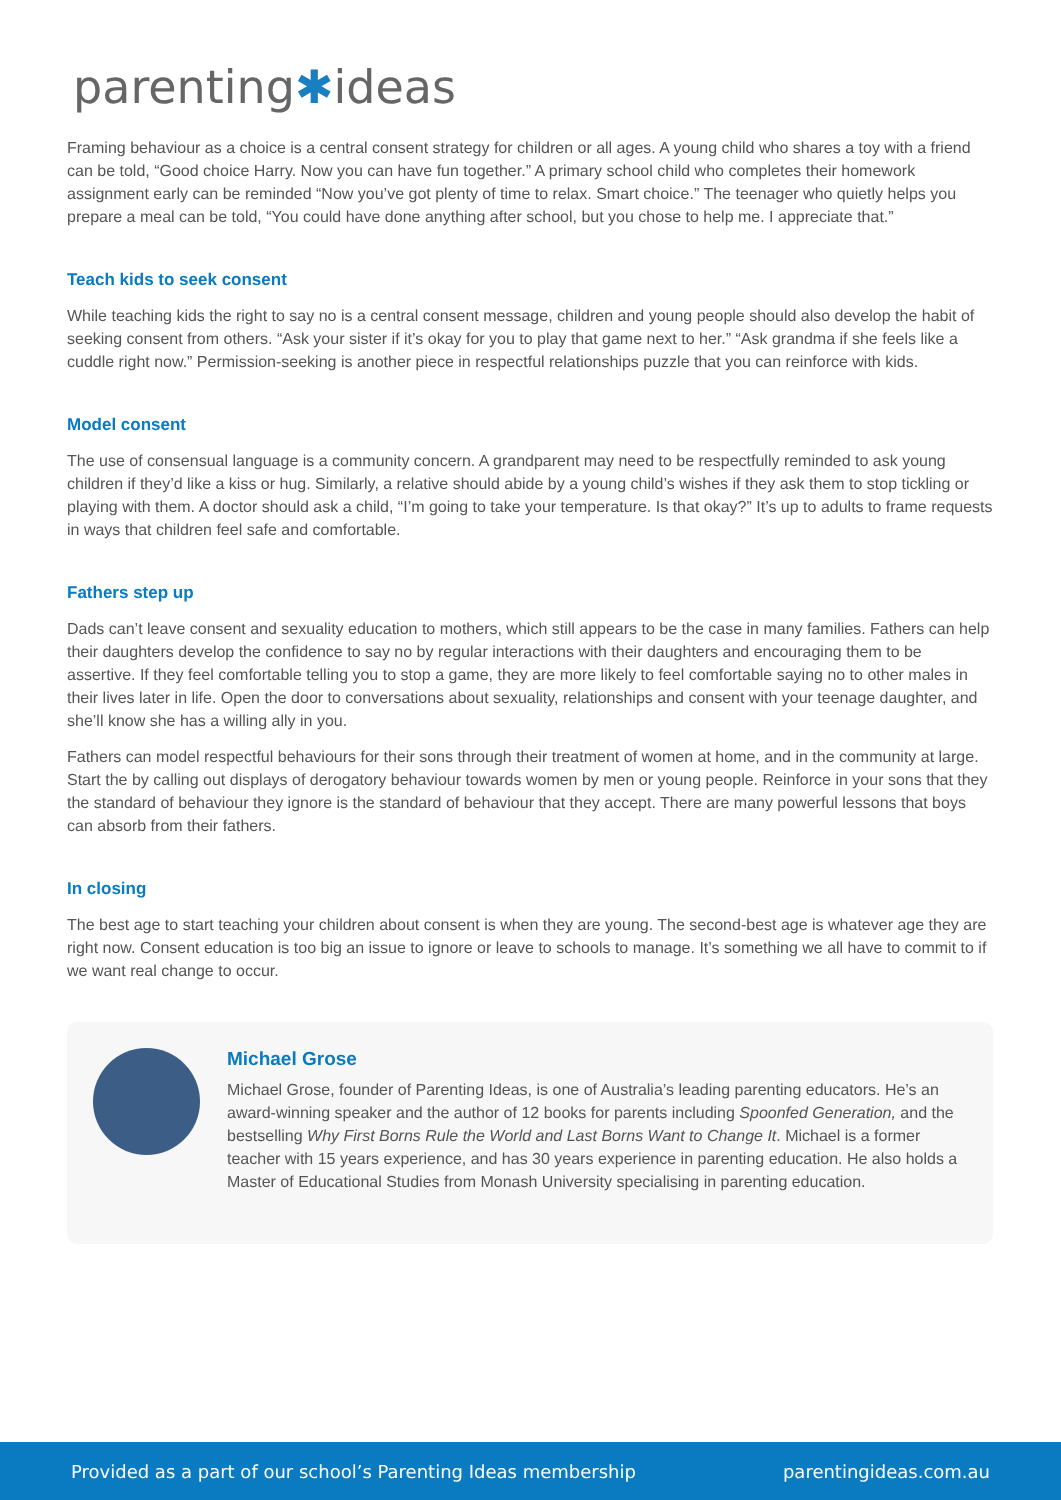parenting✱ideas
Framing behaviour as a choice is a central consent strategy for children or all ages. A young child who shares a toy with a friend can be told, “Good choice Harry. Now you can have fun together.” A primary school child who completes their homework assignment early can be reminded “Now you’ve got plenty of time to relax. Smart choice.” The teenager who quietly helps you prepare a meal can be told, “You could have done anything after school, but you chose to help me. I appreciate that.”
Teach kids to seek consent
While teaching kids the right to say no is a central consent message, children and young people should also develop the habit of seeking consent from others. “Ask your sister if it’s okay for you to play that game next to her.” “Ask grandma if she feels like a cuddle right now.” Permission-seeking is another piece in respectful relationships puzzle that you can reinforce with kids.
Model consent
The use of consensual language is a community concern. A grandparent may need to be respectfully reminded to ask young children if they’d like a kiss or hug. Similarly, a relative should abide by a young child’s wishes if they ask them to stop tickling or playing with them. A doctor should ask a child, “I’m going to take your temperature. Is that okay?” It’s up to adults to frame requests in ways that children feel safe and comfortable.
Fathers step up
Dads can’t leave consent and sexuality education to mothers, which still appears to be the case in many families. Fathers can help their daughters develop the confidence to say no by regular interactions with their daughters and encouraging them to be assertive. If they feel comfortable telling you to stop a game, they are more likely to feel comfortable saying no to other males in their lives later in life. Open the door to conversations about sexuality, relationships and consent with your teenage daughter, and she’ll know she has a willing ally in you.
Fathers can model respectful behaviours for their sons through their treatment of women at home, and in the community at large. Start the by calling out displays of derogatory behaviour towards women by men or young people. Reinforce in your sons that they the standard of behaviour they ignore is the standard of behaviour that they accept. There are many powerful lessons that boys can absorb from their fathers.
In closing
The best age to start teaching your children about consent is when they are young. The second-best age is whatever age they are right now. Consent education is too big an issue to ignore or leave to schools to manage. It’s something we all have to commit to if we want real change to occur.
Michael Grose
Michael Grose, founder of Parenting Ideas, is one of Australia’s leading parenting educators. He’s an award-winning speaker and the author of 12 books for parents including Spoonfed Generation, and the bestselling Why First Borns Rule the World and Last Borns Want to Change It. Michael is a former teacher with 15 years experience, and has 30 years experience in parenting education. He also holds a Master of Educational Studies from Monash University specialising in parenting education.
Provided as a part of our school’s Parenting Ideas membership parentingideas.com.au